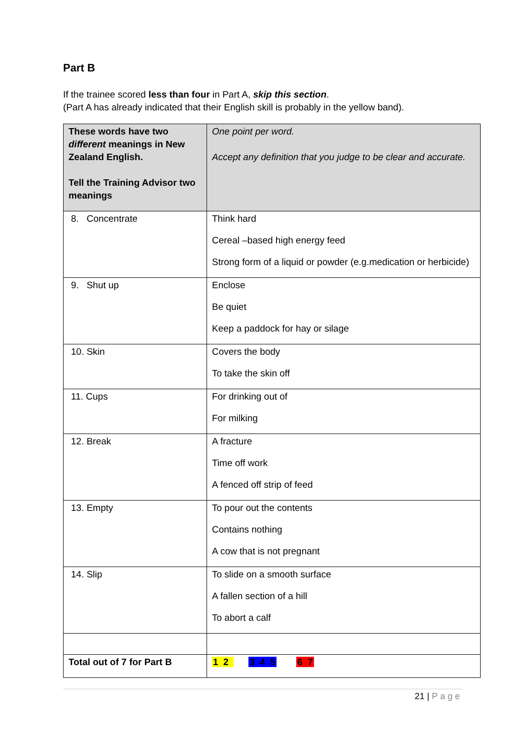Part B
If the trainee scored less than four in Part A, skip this section.
(Part A has already indicated that their English skill is probably in the yellow band).
| These words have two different meanings in New Zealand English. Tell the Training Advisor two meanings | One point per word. Accept any definition that you judge to be clear and accurate. |
| 8. Concentrate | Think hard Cereal –based high energy feed Strong form of a liquid or powder (e.g.medication or herbicide) |
| 9. Shut up | Enclose Be quiet Keep a paddock for hay or silage |
| 10. Skin | Covers the body To take the skin off |
| 11. Cups | For drinking out of For milking |
| 12. Break | A fracture Time off work A fenced off strip of feed |
| 13. Empty | To pour out the contents Contains nothing A cow that is not pregnant |
| 14. Slip | To slide on a smooth surface A fallen section of a hill To abort a calf |
| Total out of 7 for Part B | 1 2 3 4 5 6 7 |
21 | Page